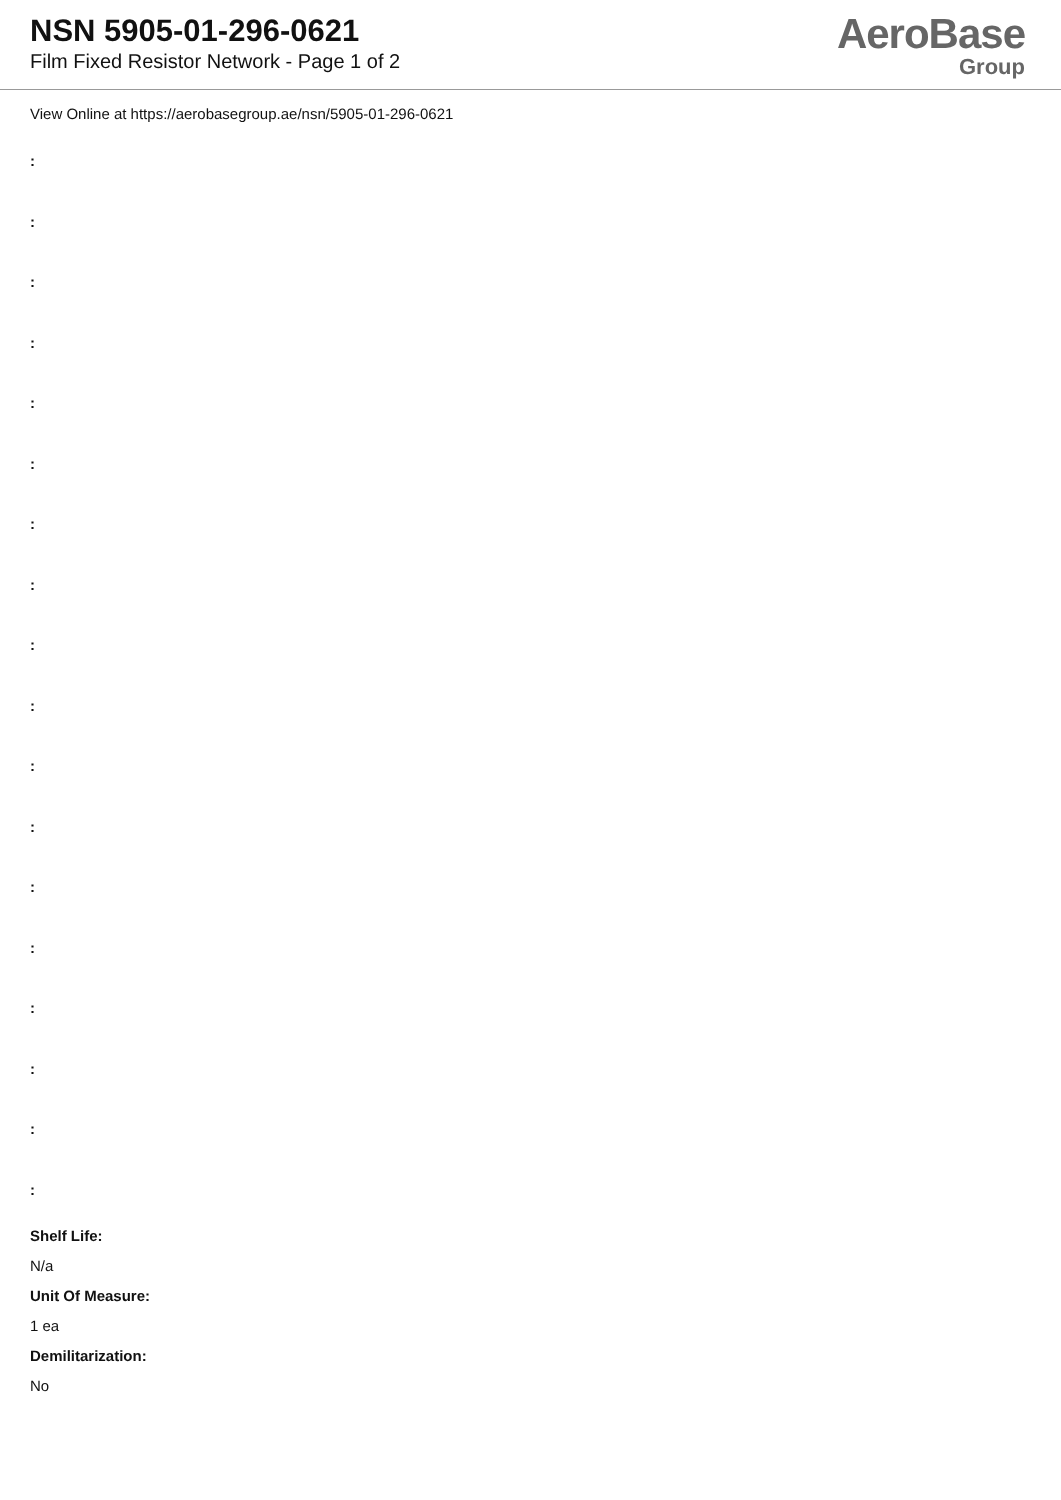NSN 5905-01-296-0621
Film Fixed Resistor Network - Page 1 of 2
AeroBase
Group
View Online at https://aerobasegroup.ae/nsn/5905-01-296-0621
:
:
:
:
:
:
:
:
:
:
:
:
:
:
:
:
:
:
Shelf Life:
N/a
Unit Of Measure:
1 ea
Demilitarization:
No